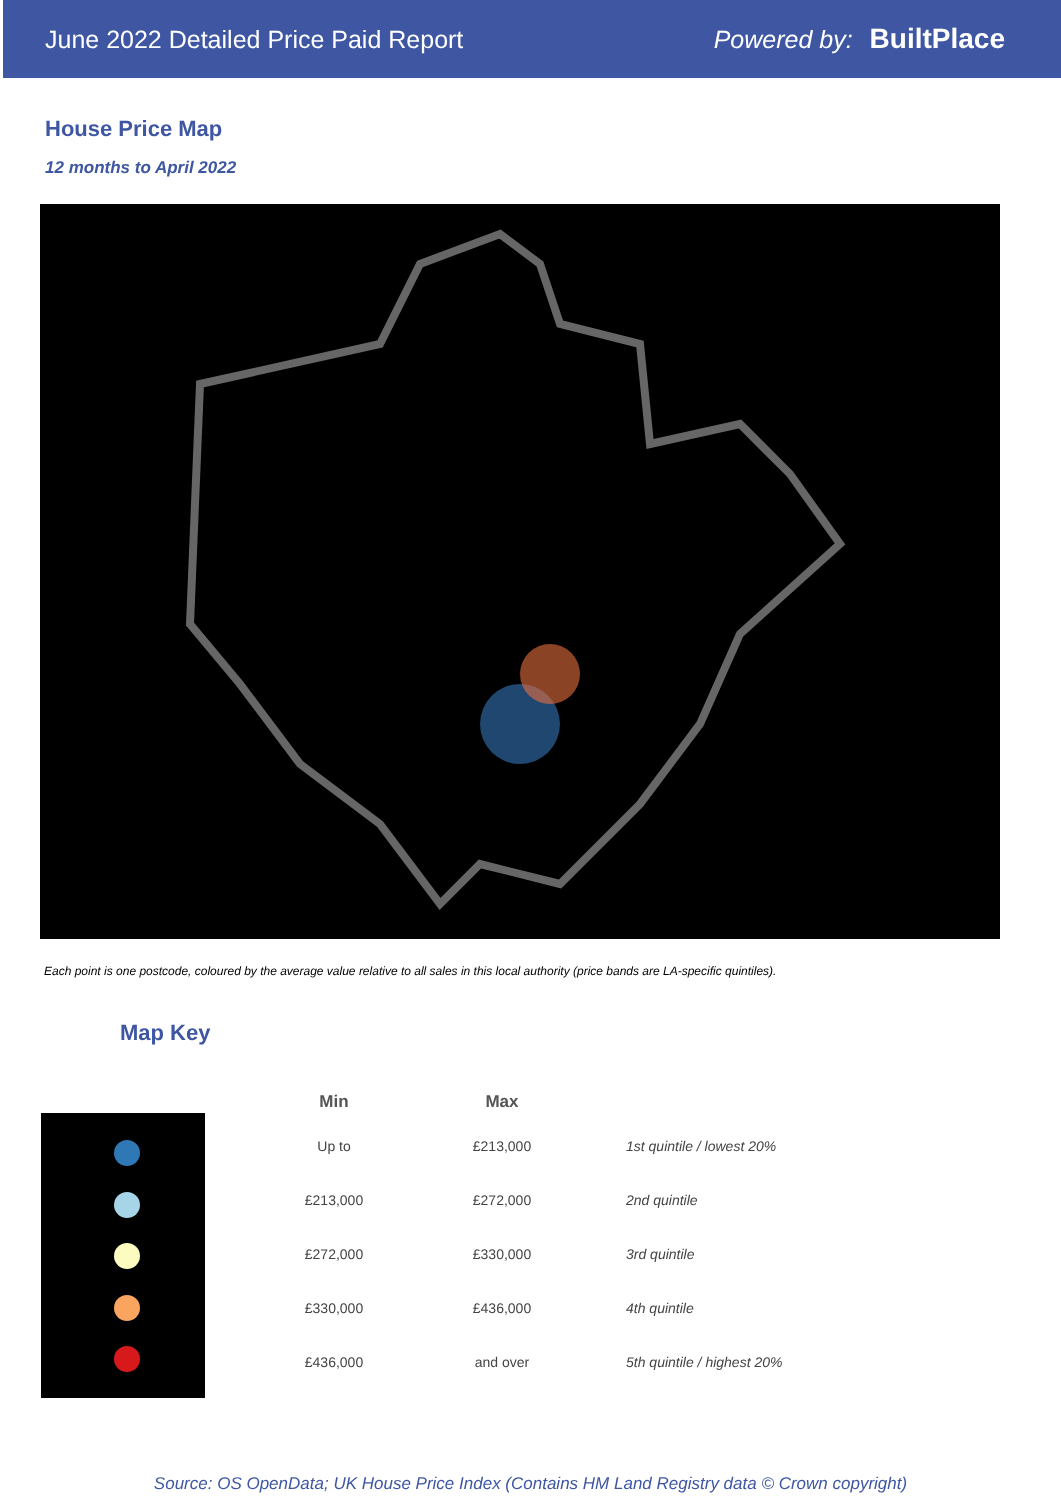June 2022 Detailed Price Paid Report Powered by: BuiltPlace
House Price Map
12 months to April 2022
Each point is one postcode, coloured by the average value relative to all sales in this local authority (price bands are LA-specific quintiles).
Map Key
| Min | Max | |
| --- | --- | --- |
| Up to | £213,000 | 1st quintile / lowest 20% |
| £213,000 | £272,000 | 2nd quintile |
| £272,000 | £330,000 | 3rd quintile |
| £330,000 | £436,000 | 4th quintile |
| £436,000 | and over | 5th quintile / highest 20% |
Source: OS OpenData; UK House Price Index (Contains HM Land Registry data © Crown copyright)